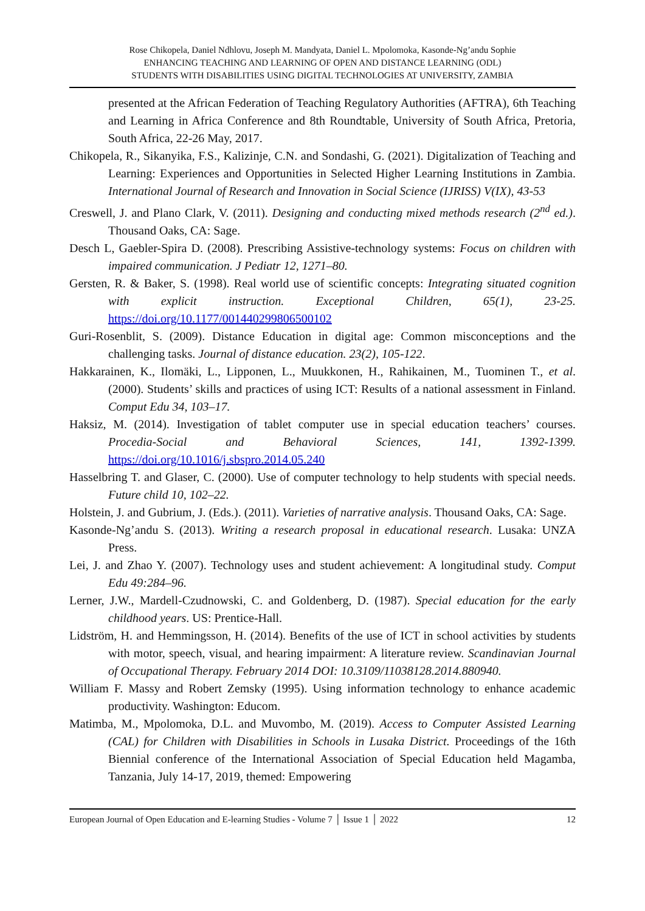Rose Chikopela, Daniel Ndhlovu, Joseph M. Mandyata, Daniel L. Mpolomoka, Kasonde-Ng’andu Sophie
ENHANCING TEACHING AND LEARNING OF OPEN AND DISTANCE LEARNING (ODL)
STUDENTS WITH DISABILITIES USING DIGITAL TECHNOLOGIES AT UNIVERSITY, ZAMBIA
presented at the African Federation of Teaching Regulatory Authorities (AFTRA), 6th Teaching and Learning in Africa Conference and 8th Roundtable, University of South Africa, Pretoria, South Africa, 22-26 May, 2017.
Chikopela, R., Sikanyika, F.S., Kalizinje, C.N. and Sondashi, G. (2021). Digitalization of Teaching and Learning: Experiences and Opportunities in Selected Higher Learning Institutions in Zambia. International Journal of Research and Innovation in Social Science (IJRISS) V(IX), 43-53
Creswell, J. and Plano Clark, V. (2011). Designing and conducting mixed methods research (2<sup>nd</sup> ed.). Thousand Oaks, CA: Sage.
Desch L, Gaebler-Spira D. (2008). Prescribing Assistive-technology systems: Focus on children with impaired communication. J Pediatr 12, 1271–80.
Gersten, R. & Baker, S. (1998). Real world use of scientific concepts: Integrating situated cognition with explicit instruction. Exceptional Children, 65(1), 23-25. https://doi.org/10.1177/001440299806500102
Guri-Rosenblit, S. (2009). Distance Education in digital age: Common misconceptions and the challenging tasks. Journal of distance education. 23(2), 105-122.
Hakkarainen, K., Ilomäki, L., Lipponen, L., Muukkonen, H., Rahikainen, M., Tuominen T., et al. (2000). Students’ skills and practices of using ICT: Results of a national assessment in Finland. Comput Edu 34, 103–17.
Haksiz, M. (2014). Investigation of tablet computer use in special education teachers’ courses. Procedia-Social and Behavioral Sciences, 141, 1392-1399. https://doi.org/10.1016/j.sbspro.2014.05.240
Hasselbring T. and Glaser, C. (2000). Use of computer technology to help students with special needs. Future child 10, 102–22.
Holstein, J. and Gubrium, J. (Eds.). (2011). Varieties of narrative analysis. Thousand Oaks, CA: Sage.
Kasonde-Ng’andu S. (2013). Writing a research proposal in educational research. Lusaka: UNZA Press.
Lei, J. and Zhao Y. (2007). Technology uses and student achievement: A longitudinal study. Comput Edu 49:284–96.
Lerner, J.W., Mardell-Czudnowski, C. and Goldenberg, D. (1987). Special education for the early childhood years. US: Prentice-Hall.
Lidström, H. and Hemmingsson, H. (2014). Benefits of the use of ICT in school activities by students with motor, speech, visual, and hearing impairment: A literature review. Scandinavian Journal of Occupational Therapy. February 2014 DOI: 10.3109/11038128.2014.880940.
William F. Massy and Robert Zemsky (1995). Using information technology to enhance academic productivity. Washington: Educom.
Matimba, M., Mpolomoka, D.L. and Muvombo, M. (2019). Access to Computer Assisted Learning (CAL) for Children with Disabilities in Schools in Lusaka District. Proceedings of the 16th Biennial conference of the International Association of Special Education held Magamba, Tanzania, July 14-17, 2019, themed: Empowering
European Journal of Open Education and E-learning Studies - Volume 7 │ Issue 1 │ 2022 12